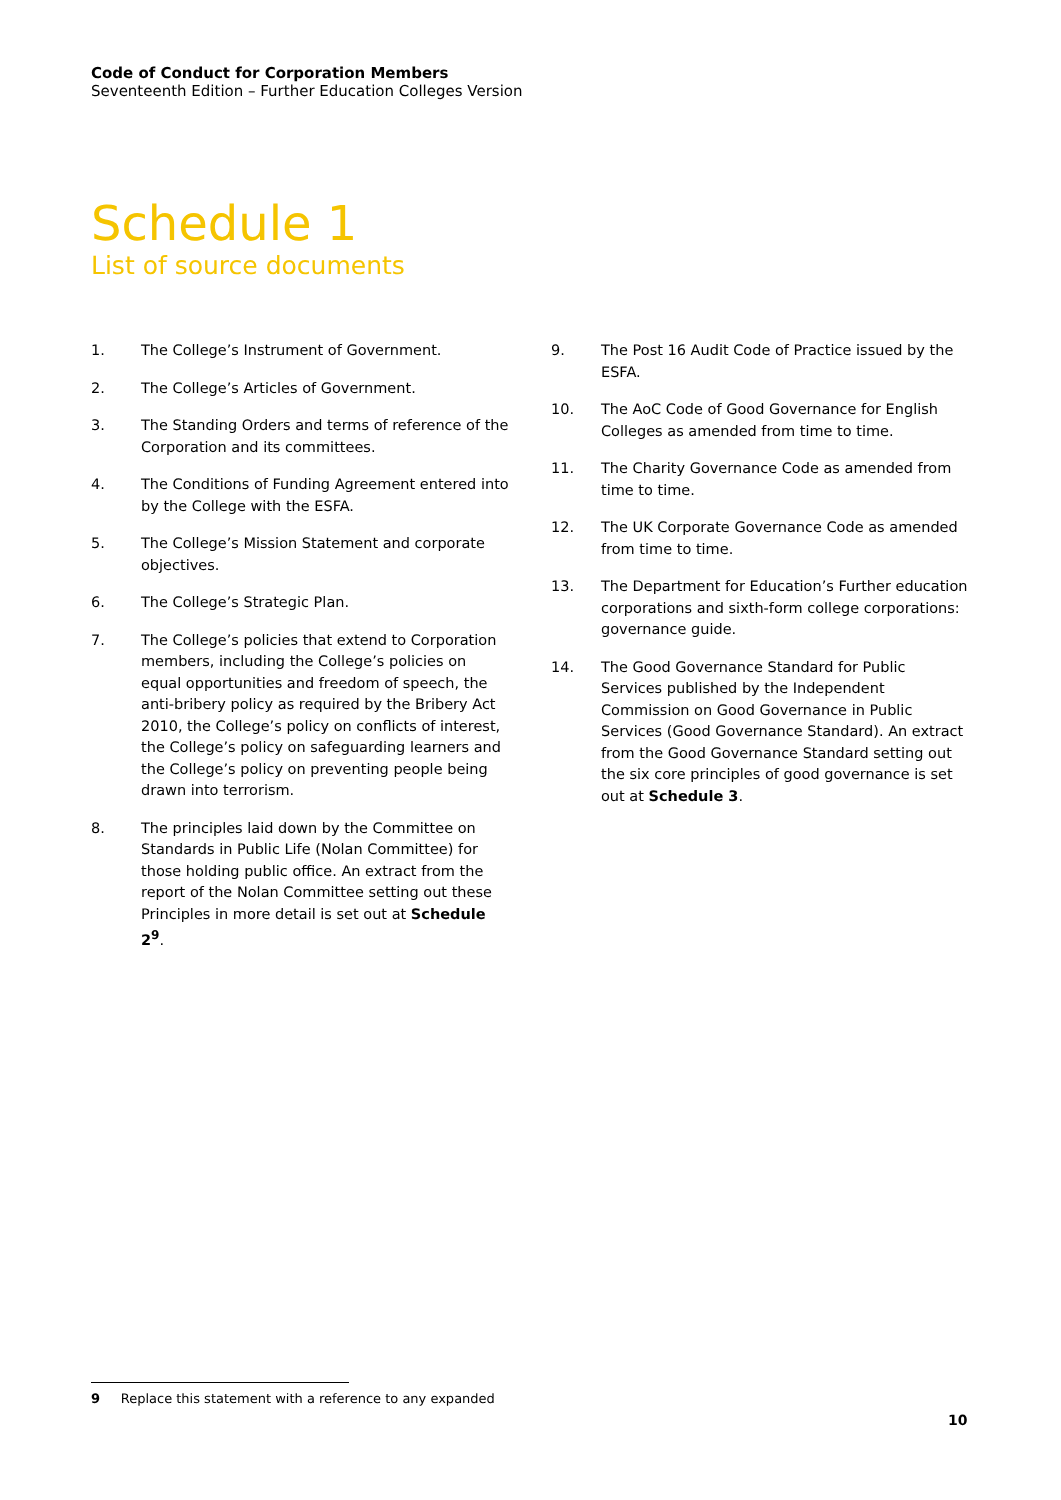Code of Conduct for Corporation Members
Seventeenth Edition – Further Education Colleges Version
Schedule 1
List of source documents
1. The College’s Instrument of Government.
2. The College’s Articles of Government.
3. The Standing Orders and terms of reference of the Corporation and its committees.
4. The Conditions of Funding Agreement entered into by the College with the ESFA.
5. The College’s Mission Statement and corporate objectives.
6. The College’s Strategic Plan.
7. The College’s policies that extend to Corporation members, including the College’s policies on equal opportunities and freedom of speech, the anti-bribery policy as required by the Bribery Act 2010, the College’s policy on conflicts of interest, the College’s policy on safeguarding learners and the College’s policy on preventing people being drawn into terrorism.
8. The principles laid down by the Committee on Standards in Public Life (Nolan Committee) for those holding public office. An extract from the report of the Nolan Committee setting out these Principles in more detail is set out at Schedule 2<sup>9</sup>.
9. The Post 16 Audit Code of Practice issued by the ESFA.
10. The AoC Code of Good Governance for English Colleges as amended from time to time.
11. The Charity Governance Code as amended from time to time.
12. The UK Corporate Governance Code as amended from time to time.
13. The Department for Education’s Further education corporations and sixth-form college corporations: governance guide.
14. The Good Governance Standard for Public Services published by the Independent Commission on Good Governance in Public Services (Good Governance Standard). An extract from the Good Governance Standard setting out the six core principles of good governance is set out at Schedule 3.
9 Replace this statement with a reference to any expanded
10